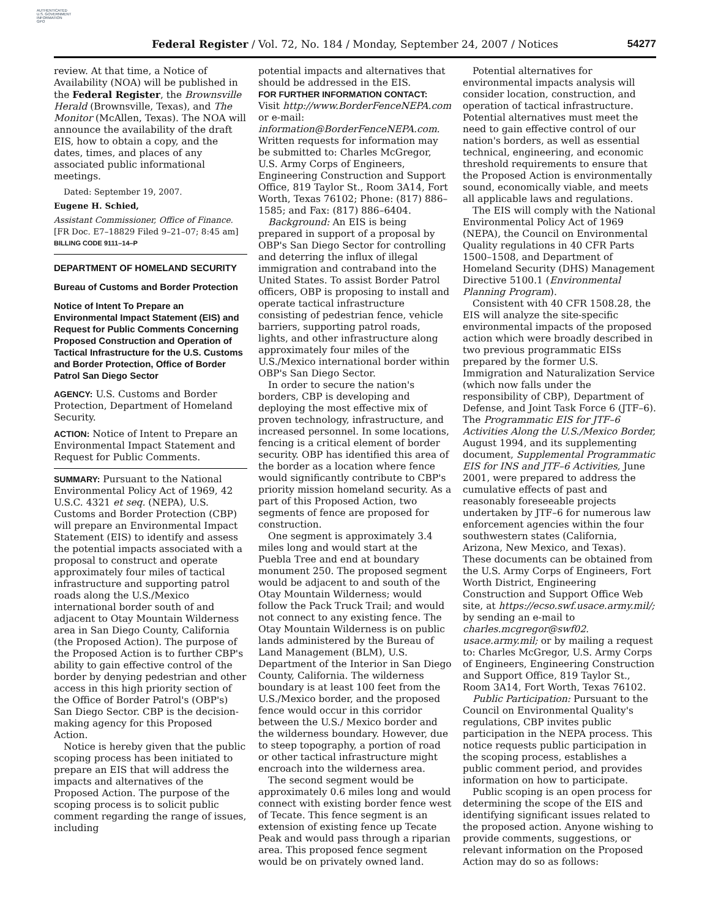AUTHENTICATED
U.S. GOVERNMENT
INFORMATION
GPO
Federal Register / Vol. 72, No. 184 / Monday, September 24, 2007 / Notices
54277
review. At that time, a Notice of Availability (NOA) will be published in the Federal Register, the Brownsville Herald (Brownsville, Texas), and The Monitor (McAllen, Texas). The NOA will announce the availability of the draft EIS, how to obtain a copy, and the dates, times, and places of any associated public informational meetings.
Dated: September 19, 2007.
Eugene H. Schied,
Assistant Commissioner, Office of Finance.
[FR Doc. E7–18829 Filed 9–21–07; 8:45 am]
BILLING CODE 9111–14–P
DEPARTMENT OF HOMELAND SECURITY
Bureau of Customs and Border Protection
Notice of Intent To Prepare an Environmental Impact Statement (EIS) and Request for Public Comments Concerning Proposed Construction and Operation of Tactical Infrastructure for the U.S. Customs and Border Protection, Office of Border Patrol San Diego Sector
AGENCY: U.S. Customs and Border Protection, Department of Homeland Security.
ACTION: Notice of Intent to Prepare an Environmental Impact Statement and Request for Public Comments.
SUMMARY: Pursuant to the National Environmental Policy Act of 1969, 42 U.S.C. 4321 et seq. (NEPA), U.S. Customs and Border Protection (CBP) will prepare an Environmental Impact Statement (EIS) to identify and assess the potential impacts associated with a proposal to construct and operate approximately four miles of tactical infrastructure and supporting patrol roads along the U.S./Mexico international border south of and adjacent to Otay Mountain Wilderness area in San Diego County, California (the Proposed Action). The purpose of the Proposed Action is to further CBP's ability to gain effective control of the border by denying pedestrian and other access in this high priority section of the Office of Border Patrol's (OBP's) San Diego Sector. CBP is the decision-making agency for this Proposed Action.
Notice is hereby given that the public scoping process has been initiated to prepare an EIS that will address the impacts and alternatives of the Proposed Action. The purpose of the scoping process is to solicit public comment regarding the range of issues, including
potential impacts and alternatives that should be addressed in the EIS.
FOR FURTHER INFORMATION CONTACT: Visit http://www.BorderFenceNEPA.com or e-mail: information@BorderFenceNEPA.com. Written requests for information may be submitted to: Charles McGregor, U.S. Army Corps of Engineers, Engineering Construction and Support Office, 819 Taylor St., Room 3A14, Fort Worth, Texas 76102; Phone: (817) 886–1585; and Fax: (817) 886–6404.
Background: An EIS is being prepared in support of a proposal by OBP's San Diego Sector for controlling and deterring the influx of illegal immigration and contraband into the United States. To assist Border Patrol officers, OBP is proposing to install and operate tactical infrastructure consisting of pedestrian fence, vehicle barriers, supporting patrol roads, lights, and other infrastructure along approximately four miles of the U.S./Mexico international border within OBP's San Diego Sector.
In order to secure the nation's borders, CBP is developing and deploying the most effective mix of proven technology, infrastructure, and increased personnel. In some locations, fencing is a critical element of border security. OBP has identified this area of the border as a location where fence would significantly contribute to CBP's priority mission homeland security. As a part of this Proposed Action, two segments of fence are proposed for construction.
One segment is approximately 3.4 miles long and would start at the Puebla Tree and end at boundary monument 250. The proposed segment would be adjacent to and south of the Otay Mountain Wilderness; would follow the Pack Truck Trail; and would not connect to any existing fence. The Otay Mountain Wilderness is on public lands administered by the Bureau of Land Management (BLM), U.S. Department of the Interior in San Diego County, California. The wilderness boundary is at least 100 feet from the U.S./Mexico border, and the proposed fence would occur in this corridor between the U.S./ Mexico border and the wilderness boundary. However, due to steep topography, a portion of road or other tactical infrastructure might encroach into the wilderness area.
The second segment would be approximately 0.6 miles long and would connect with existing border fence west of Tecate. This fence segment is an extension of existing fence up Tecate Peak and would pass through a riparian area. This proposed fence segment would be on privately owned land.
Potential alternatives for environmental impacts analysis will consider location, construction, and operation of tactical infrastructure. Potential alternatives must meet the need to gain effective control of our nation's borders, as well as essential technical, engineering, and economic threshold requirements to ensure that the Proposed Action is environmentally sound, economically viable, and meets all applicable laws and regulations.
The EIS will comply with the National Environmental Policy Act of 1969 (NEPA), the Council on Environmental Quality regulations in 40 CFR Parts 1500–1508, and Department of Homeland Security (DHS) Management Directive 5100.1 (Environmental Planning Program).
Consistent with 40 CFR 1508.28, the EIS will analyze the site-specific environmental impacts of the proposed action which were broadly described in two previous programmatic EISs prepared by the former U.S. Immigration and Naturalization Service (which now falls under the responsibility of CBP), Department of Defense, and Joint Task Force 6 (JTF–6). The Programmatic EIS for JTF–6 Activities Along the U.S./Mexico Border, August 1994, and its supplementing document, Supplemental Programmatic EIS for INS and JTF–6 Activities, June 2001, were prepared to address the cumulative effects of past and reasonably foreseeable projects undertaken by JTF–6 for numerous law enforcement agencies within the four southwestern states (California, Arizona, New Mexico, and Texas). These documents can be obtained from the U.S. Army Corps of Engineers, Fort Worth District, Engineering Construction and Support Office Web site, at https://ecso.swf.usace.army.mil/; by sending an e-mail to charles.mcgregor@swf02. usace.army.mil; or by mailing a request to: Charles McGregor, U.S. Army Corps of Engineers, Engineering Construction and Support Office, 819 Taylor St., Room 3A14, Fort Worth, Texas 76102.
Public Participation: Pursuant to the Council on Environmental Quality's regulations, CBP invites public participation in the NEPA process. This notice requests public participation in the scoping process, establishes a public comment period, and provides information on how to participate.
Public scoping is an open process for determining the scope of the EIS and identifying significant issues related to the proposed action. Anyone wishing to provide comments, suggestions, or relevant information on the Proposed Action may do so as follows: